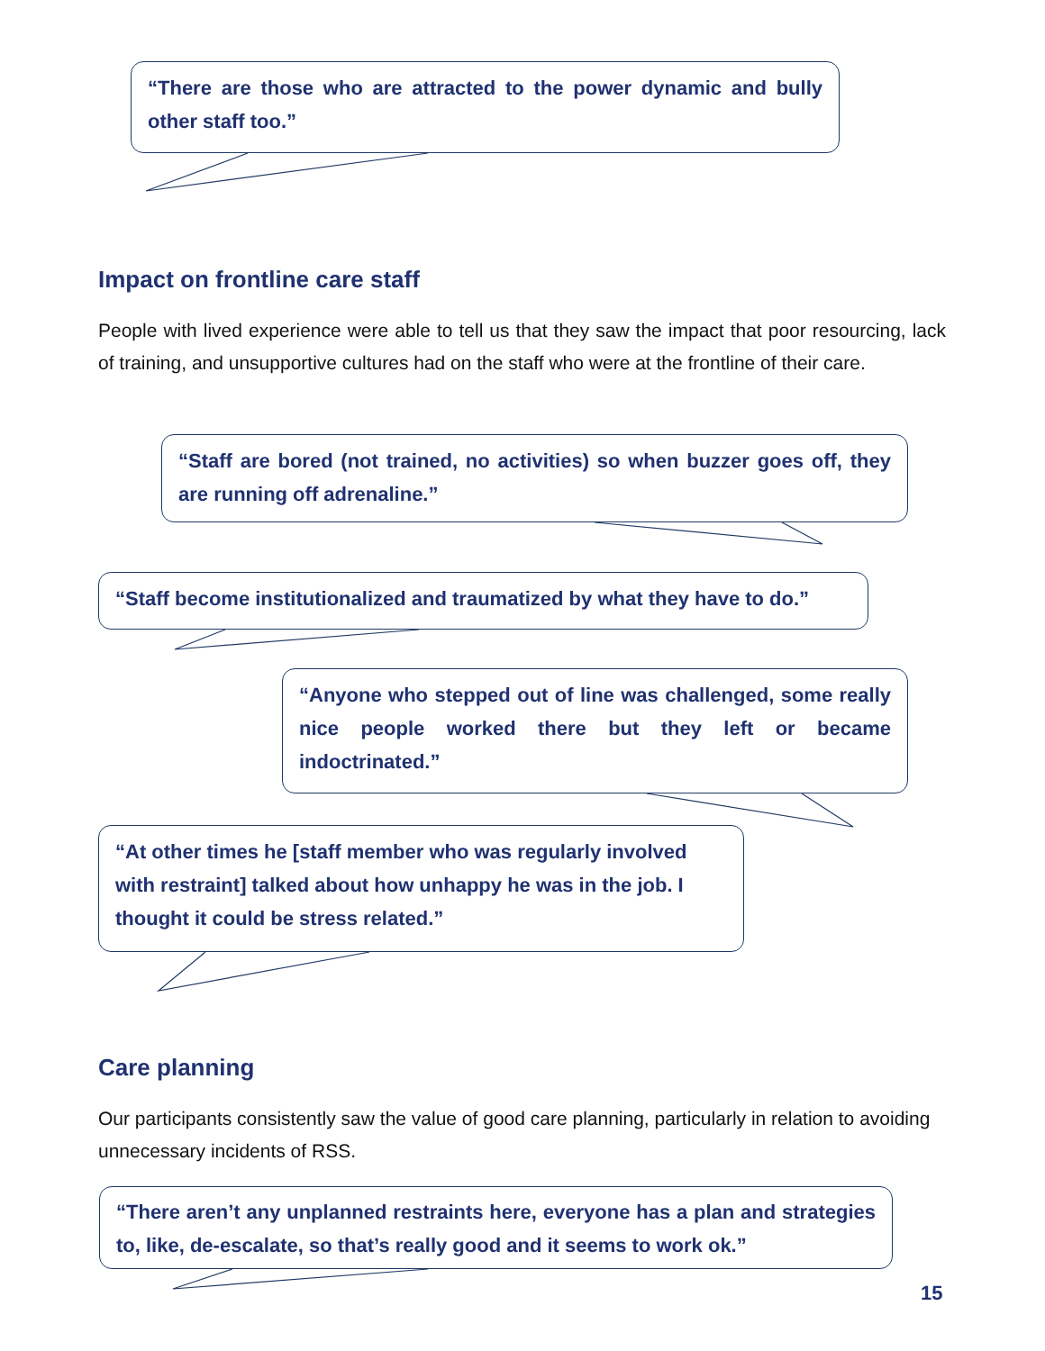“There are those who are attracted to the power dynamic and bully other staff too.”
Impact on frontline care staff
People with lived experience were able to tell us that they saw the impact that poor resourcing, lack of training, and unsupportive cultures had on the staff who were at the frontline of their care.
“Staff are bored (not trained, no activities) so when buzzer goes off, they are running off adrenaline.”
“Staff become institutionalized and traumatized by what they have to do.”
“Anyone who stepped out of line was challenged, some really nice people worked there but they left or became indoctrinated.”
“At other times he [staff member who was regularly involved with restraint] talked about how unhappy he was in the job. I thought it could be stress related.”
Care planning
Our participants consistently saw the value of good care planning, particularly in relation to avoiding unnecessary incidents of RSS.
“There aren’t any unplanned restraints here, everyone has a plan and strategies to, like, de-escalate, so that’s really good and it seems to work ok.”
15